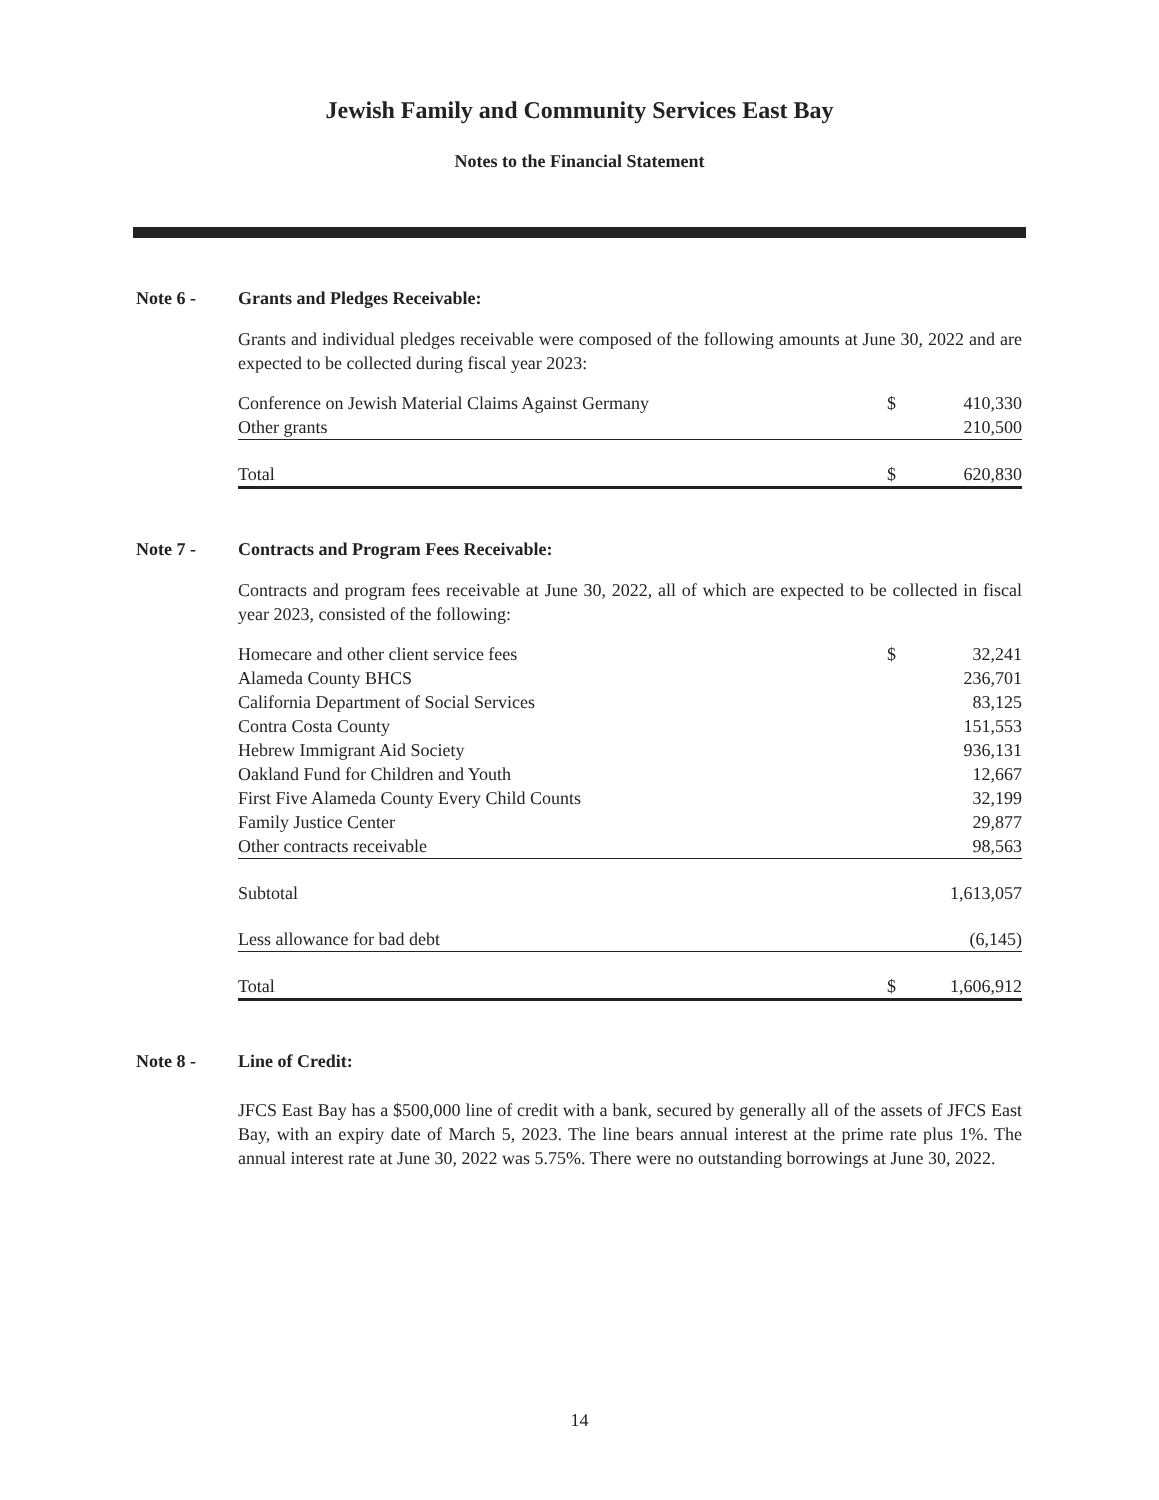Jewish Family and Community Services East Bay
Notes to the Financial Statement
Note 6 - Grants and Pledges Receivable:
Grants and individual pledges receivable were composed of the following amounts at June 30, 2022 and are expected to be collected during fiscal year 2023:
| Conference on Jewish Material Claims Against Germany | $ | 410,330 |
| Other grants | | 210,500 |
| Total | $ | 620,830 |
Note 7 - Contracts and Program Fees Receivable:
Contracts and program fees receivable at June 30, 2022, all of which are expected to be collected in fiscal year 2023, consisted of the following:
| Homecare and other client service fees | $ | 32,241 |
| Alameda County BHCS | | 236,701 |
| California Department of Social Services | | 83,125 |
| Contra Costa County | | 151,553 |
| Hebrew Immigrant Aid Society | | 936,131 |
| Oakland Fund for Children and Youth | | 12,667 |
| First Five Alameda County Every Child Counts | | 32,199 |
| Family Justice Center | | 29,877 |
| Other contracts receivable | | 98,563 |
| Subtotal | | 1,613,057 |
| Less allowance for bad debt | | (6,145) |
| Total | $ | 1,606,912 |
Note 8 - Line of Credit:
JFCS East Bay has a $500,000 line of credit with a bank, secured by generally all of the assets of JFCS East Bay, with an expiry date of March 5, 2023. The line bears annual interest at the prime rate plus 1%. The annual interest rate at June 30, 2022 was 5.75%. There were no outstanding borrowings at June 30, 2022.
14